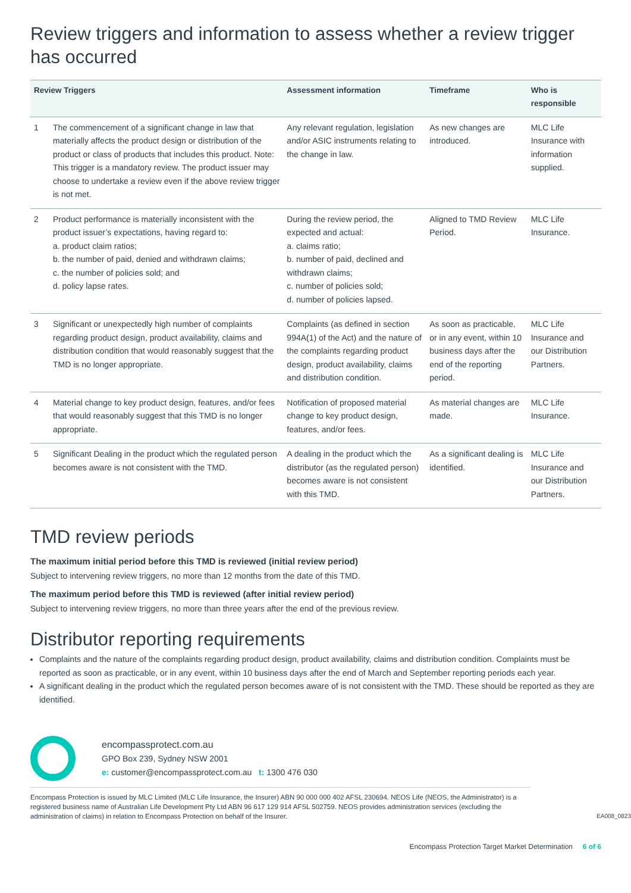Review triggers and information to assess whether a review trigger has occurred
| Review Triggers | | Assessment information | Timeframe | Who is responsible |
| --- | --- | --- | --- | --- |
| 1 | The commencement of a significant change in law that materially affects the product design or distribution of the product or class of products that includes this product. Note: This trigger is a mandatory review. The product issuer may choose to undertake a review even if the above review trigger is not met. | Any relevant regulation, legislation and/or ASIC instruments relating to the change in law. | As new changes are introduced. | MLC Life Insurance with information supplied. |
| 2 | Product performance is materially inconsistent with the product issuer’s expectations, having regard to: a. product claim ratios; b. the number of paid, denied and withdrawn claims; c. the number of policies sold; and d. policy lapse rates. | During the review period, the expected and actual: a. claims ratio; b. number of paid, declined and withdrawn claims; c. number of policies sold; d. number of policies lapsed. | Aligned to TMD Review Period. | MLC Life Insurance. |
| 3 | Significant or unexpectedly high number of complaints regarding product design, product availability, claims and distribution condition that would reasonably suggest that the TMD is no longer appropriate. | Complaints (as defined in section 994A(1) of the Act) and the nature of the complaints regarding product design, product availability, claims and distribution condition. | As soon as practicable, or in any event, within 10 business days after the end of the reporting period. | MLC Life Insurance and our Distribution Partners. |
| 4 | Material change to key product design, features, and/or fees that would reasonably suggest that this TMD is no longer appropriate. | Notification of proposed material change to key product design, features, and/or fees. | As material changes are made. | MLC Life Insurance. |
| 5 | Significant Dealing in the product which the regulated person becomes aware is not consistent with the TMD. | A dealing in the product which the distributor (as the regulated person) becomes aware is not consistent with this TMD. | As a significant dealing is identified. | MLC Life Insurance and our Distribution Partners. |
TMD review periods
The maximum initial period before this TMD is reviewed (initial review period)
Subject to intervening review triggers, no more than 12 months from the date of this TMD.
The maximum period before this TMD is reviewed (after initial review period)
Subject to intervening review triggers, no more than three years after the end of the previous review.
Distributor reporting requirements
Complaints and the nature of the complaints regarding product design, product availability, claims and distribution condition. Complaints must be reported as soon as practicable, or in any event, within 10 business days after the end of March and September reporting periods each year.
A significant dealing in the product which the regulated person becomes aware of is not consistent with the TMD. These should be reported as they are identified.
encompassprotect.com.au
GPO Box 239, Sydney NSW 2001
e: customer@encompassprotect.com.au t: 1300 476 030
Encompass Protection is issued by MLC Limited (MLC Life Insurance, the Insurer) ABN 90 000 000 402 AFSL 230694. NEOS Life (NEOS, the Administrator) is a registered business name of Australian Life Development Pty Ltd ABN 96 617 129 914 AFSL 502759. NEOS provides administration services (excluding the administration of claims) in relation to Encompass Protection on behalf of the Insurer. EA008_0823
Encompass Protection Target Market Determination 6 of 6